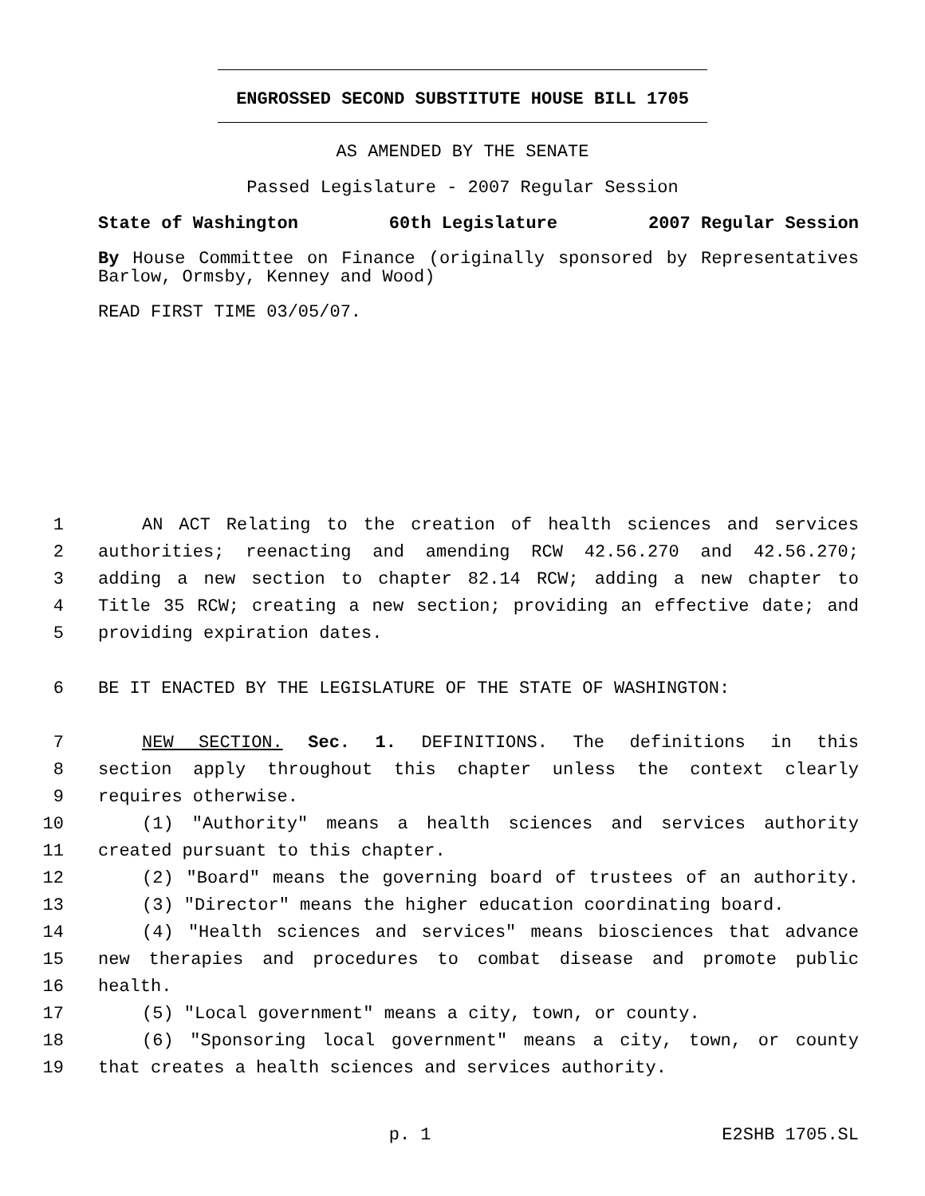ENGROSSED SECOND SUBSTITUTE HOUSE BILL 1705
AS AMENDED BY THE SENATE
Passed Legislature - 2007 Regular Session
State of Washington 60th Legislature 2007 Regular Session
By House Committee on Finance (originally sponsored by Representatives Barlow, Ormsby, Kenney and Wood)
READ FIRST TIME 03/05/07.
1 AN ACT Relating to the creation of health sciences and services
2 authorities; reenacting and amending RCW 42.56.270 and 42.56.270;
3 adding a new section to chapter 82.14 RCW; adding a new chapter to
4 Title 35 RCW; creating a new section; providing an effective date; and
5 providing expiration dates.
6 BE IT ENACTED BY THE LEGISLATURE OF THE STATE OF WASHINGTON:
7 NEW SECTION. Sec. 1. DEFINITIONS. The definitions in this
8 section apply throughout this chapter unless the context clearly
9 requires otherwise.
10 (1) "Authority" means a health sciences and services authority
11 created pursuant to this chapter.
12 (2) "Board" means the governing board of trustees of an authority.
13 (3) "Director" means the higher education coordinating board.
14 (4) "Health sciences and services" means biosciences that advance
15 new therapies and procedures to combat disease and promote public
16 health.
17 (5) "Local government" means a city, town, or county.
18 (6) "Sponsoring local government" means a city, town, or county
19 that creates a health sciences and services authority.
p. 1 E2SHB 1705.SL